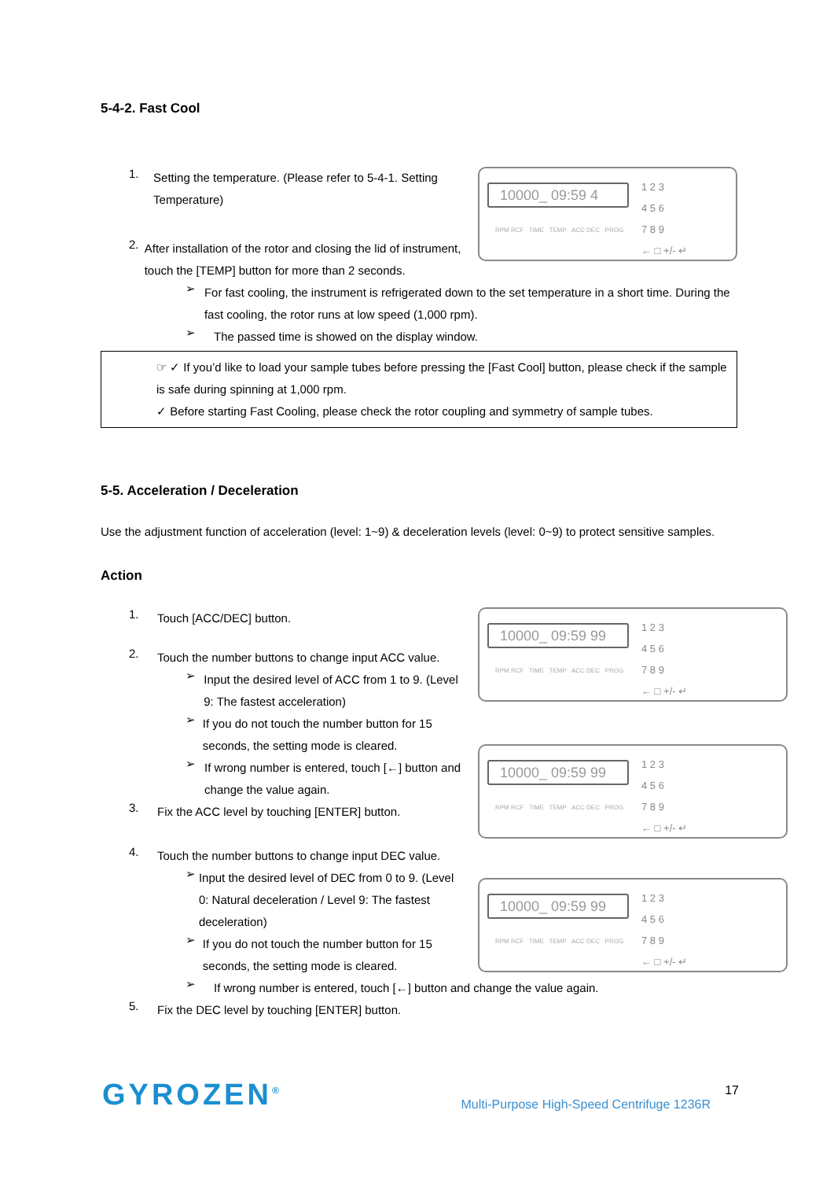5-4-2. Fast Cool
1.
Setting the temperature. (Please refer to 5-4-1. Setting Temperature)
2.
After installation of the rotor and closing the lid of instrument, touch the [TEMP] button for more than 2 seconds.
10000_ 09:59 4
RPM RCF TIME TEMP ACC DEC PROG
1 2 3
4 5 6
7 8 9
← □ +/- ↵
➢
For fast cooling, the instrument is refrigerated down to the set temperature in a short time. During the fast cooling, the rotor runs at low speed (1,000 rpm).
➢
The passed time is showed on the display window.
☞ ✓ If you’d like to load your sample tubes before pressing the [Fast Cool] button, please check if the sample is safe during spinning at 1,000 rpm.
✓ Before starting Fast Cooling, please check the rotor coupling and symmetry of sample tubes.
5-5. Acceleration / Deceleration
Use the adjustment function of acceleration (level: 1~9) & deceleration levels (level: 0~9) to protect sensitive samples.
Action
1.
Touch [ACC/DEC] button.
2.
Touch the number buttons to change input ACC value.
➢
Input the desired level of ACC from 1 to 9. (Level 9: The fastest acceleration)
➢
If you do not touch the number button for 15 seconds, the setting mode is cleared.
➢
If wrong number is entered, touch [←] button and change the value again.
3.
Fix the ACC level by touching [ENTER] button.
4.
Touch the number buttons to change input DEC value.
➢
Input the desired level of DEC from 0 to 9. (Level 0: Natural deceleration / Level 9: The fastest deceleration)
➢
If you do not touch the number button for 15 seconds, the setting mode is cleared.
10000_ 09:59 99
RPM RCF TIME TEMP ACC DEC PROG
1 2 3
4 5 6
7 8 9
← □ +/- ↵
10000_ 09:59 99
RPM RCF TIME TEMP ACC DEC PROG
1 2 3
4 5 6
7 8 9
← □ +/- ↵
10000_ 09:59 99
RPM RCF TIME TEMP ACC DEC PROG
1 2 3
4 5 6
7 8 9
← □ +/- ↵
➢
If wrong number is entered, touch [←] button and change the value again.
5.
Fix the DEC level by touching [ENTER] button.
GYROZEN<sup>®</sup>
17
Multi-Purpose High-Speed Centrifuge 1236R